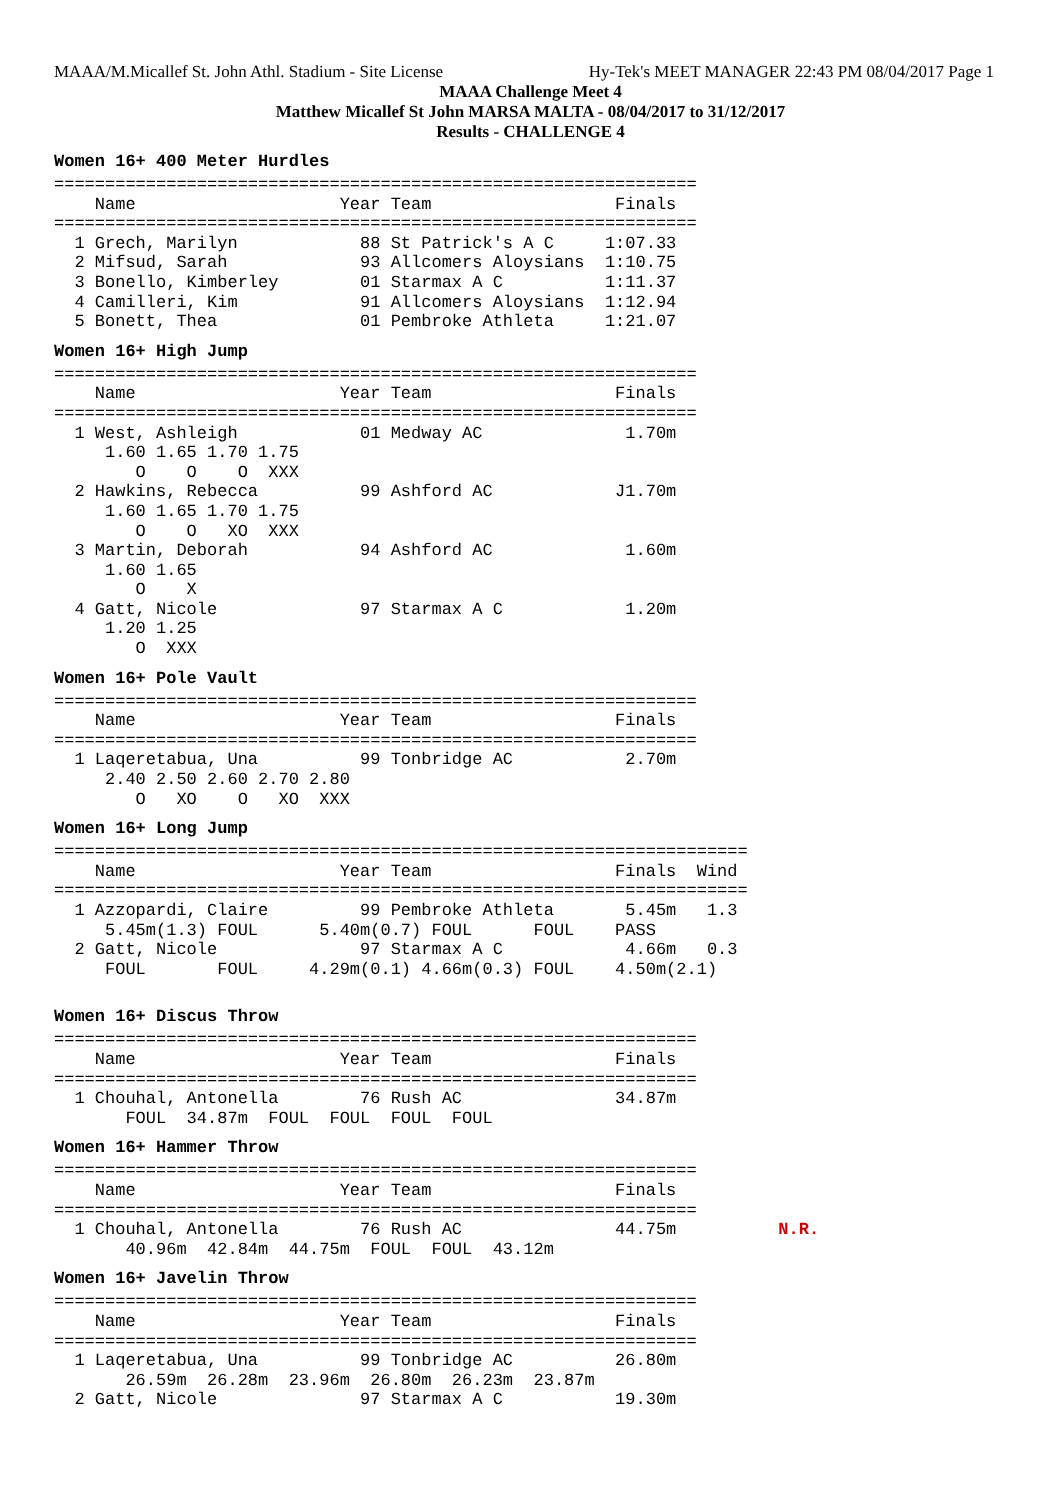MAAA/M.Micallef St. John Athl. Stadium - Site License Hy-Tek's MEET MANAGER 22:43 PM 08/04/2017 Page 1
MAAA Challenge Meet 4
Matthew Micallef St John MARSA MALTA - 08/04/2017 to 31/12/2017
Results - CHALLENGE 4
Women 16+ 400 Meter Hurdles
===============================================================
    Name                    Year Team                  Finals
===============================================================
  1 Grech, Marilyn            88 St Patrick's A C     1:07.33
  2 Mifsud, Sarah             93 Allcomers Aloysians  1:10.75
  3 Bonello, Kimberley        01 Starmax A C          1:11.37
  4 Camilleri, Kim            91 Allcomers Aloysians  1:12.94
  5 Bonett, Thea              01 Pembroke Athleta     1:21.07
Women 16+ High Jump
===============================================================
    Name                    Year Team                  Finals
===============================================================
  1 West, Ashleigh            01 Medway AC              1.70m
     1.60 1.65 1.70 1.75
        O    O    O  XXX
  2 Hawkins, Rebecca          99 Ashford AC            J1.70m
     1.60 1.65 1.70 1.75
        O    O   XO  XXX
  3 Martin, Deborah           94 Ashford AC             1.60m
     1.60 1.65
        O    X
  4 Gatt, Nicole              97 Starmax A C            1.20m
     1.20 1.25
        O  XXX
Women 16+ Pole Vault
===============================================================
    Name                    Year Team                  Finals
===============================================================
  1 Laqeretabua, Una          99 Tonbridge AC           2.70m
     2.40 2.50 2.60 2.70 2.80
        O   XO    O   XO  XXX
Women 16+ Long Jump
====================================================================
    Name                    Year Team                  Finals  Wind
====================================================================
  1 Azzopardi, Claire         99 Pembroke Athleta       5.45m   1.3
     5.45m(1.3) FOUL      5.40m(0.7) FOUL      FOUL    PASS
  2 Gatt, Nicole              97 Starmax A C            4.66m   0.3
     FOUL       FOUL     4.29m(0.1) 4.66m(0.3) FOUL    4.50m(2.1)
Women 16+ Discus Throw
===============================================================
    Name                    Year Team                  Finals
===============================================================
  1 Chouhal, Antonella        76 Rush AC               34.87m
       FOUL  34.87m  FOUL  FOUL  FOUL  FOUL
Women 16+ Hammer Throw
===============================================================
    Name                    Year Team                  Finals
===============================================================
  1 Chouhal, Antonella        76 Rush AC               44.75m          N.R.
       40.96m  42.84m  44.75m  FOUL  FOUL  43.12m
Women 16+ Javelin Throw
===============================================================
    Name                    Year Team                  Finals
===============================================================
  1 Laqeretabua, Una          99 Tonbridge AC          26.80m
       26.59m  26.28m  23.96m  26.80m  26.23m  23.87m
  2 Gatt, Nicole              97 Starmax A C           19.30m